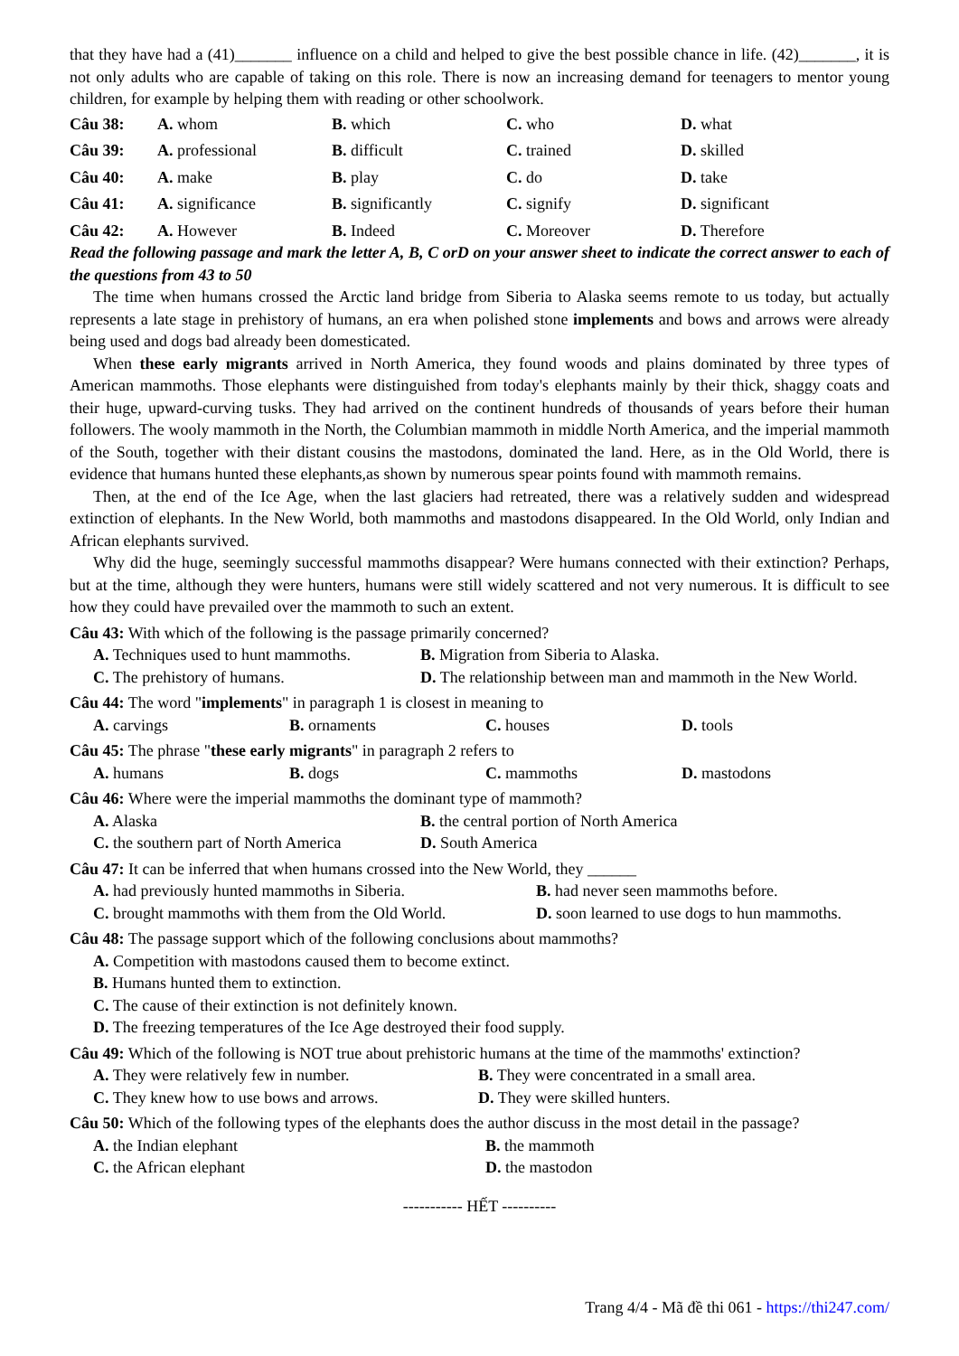that they have had a (41)_______ influence on a child and helped to give the best possible chance in life. (42)_______, it is not only adults who are capable of taking on this role. There is now an increasing demand for teenagers to mentor young children, for example by helping them with reading or other schoolwork.
Câu 38: A. whom B. which C. who D. what
Câu 39: A. professional B. difficult C. trained D. skilled
Câu 40: A. make B. play C. do D. take
Câu 41: A. significance B. significantly C. signify D. significant
Câu 42: A. However B. Indeed C. Moreover D. Therefore
Read the following passage and mark the letter A, B, C orD on your answer sheet to indicate the correct answer to each of the questions from 43 to 50
The time when humans crossed the Arctic land bridge from Siberia to Alaska seems remote to us today, but actually represents a late stage in prehistory of humans, an era when polished stone implements and bows and arrows were already being used and dogs bad already been domesticated.
When these early migrants arrived in North America, they found woods and plains dominated by three types of American mammoths. Those elephants were distinguished from today's elephants mainly by their thick, shaggy coats and their huge, upward-curving tusks. They had arrived on the continent hundreds of thousands of years before their human followers. The wooly mammoth in the North, the Columbian mammoth in middle North America, and the imperial mammoth of the South, together with their distant cousins the mastodons, dominated the land. Here, as in the Old World, there is evidence that humans hunted these elephants,as shown by numerous spear points found with mammoth remains.
Then, at the end of the Ice Age, when the last glaciers had retreated, there was a relatively sudden and widespread extinction of elephants. In the New World, both mammoths and mastodons disappeared. In the Old World, only Indian and African elephants survived.
Why did the huge, seemingly successful mammoths disappear? Were humans connected with their extinction? Perhaps, but at the time, although they were hunters, humans were still widely scattered and not very numerous. It is difficult to see how they could have prevailed over the mammoth to such an extent.
Câu 43: With which of the following is the passage primarily concerned?
A. Techniques used to hunt mammoths.
B. Migration from Siberia to Alaska.
C. The prehistory of humans. D. The relationship between man and mammoth in the New World.
Câu 44: The word "implements" in paragraph 1 is closest in meaning to
A. carvings B. ornaments C. houses D. tools
Câu 45: The phrase "these early migrants" in paragraph 2 refers to
A. humans B. dogs C. mammoths D. mastodons
Câu 46: Where were the imperial mammoths the dominant type of mammoth?
A. Alaska B. the central portion of North America
C. the southern part of North America
D. South America
Câu 47: It can be inferred that when humans crossed into the New World, they ______
A. had previously hunted mammoths in Siberia.
B. had never seen mammoths before.
C. brought mammoths with them from the Old World.
D. soon learned to use dogs to hun mammoths.
Câu 48: The passage support which of the following conclusions about mammoths?
A. Competition with mastodons caused them to become extinct.
B. Humans hunted them to extinction.
C. The cause of their extinction is not definitely known.
D. The freezing temperatures of the Ice Age destroyed their food supply.
Câu 49: Which of the following is NOT true about prehistoric humans at the time of the mammoths' extinction?
A. They were relatively few in number.
B. They were concentrated in a small area.
C. They knew how to use bows and arrows.
D. They were skilled hunters.
Câu 50: Which of the following types of the elephants does the author discuss in the most detail in the passage?
A. the Indian elephant B. the mammoth
C. the African elephant D. the mastodon
----------- HẾT ----------
Trang 4/4 - Mã đề thi 061 - https://thi247.com/